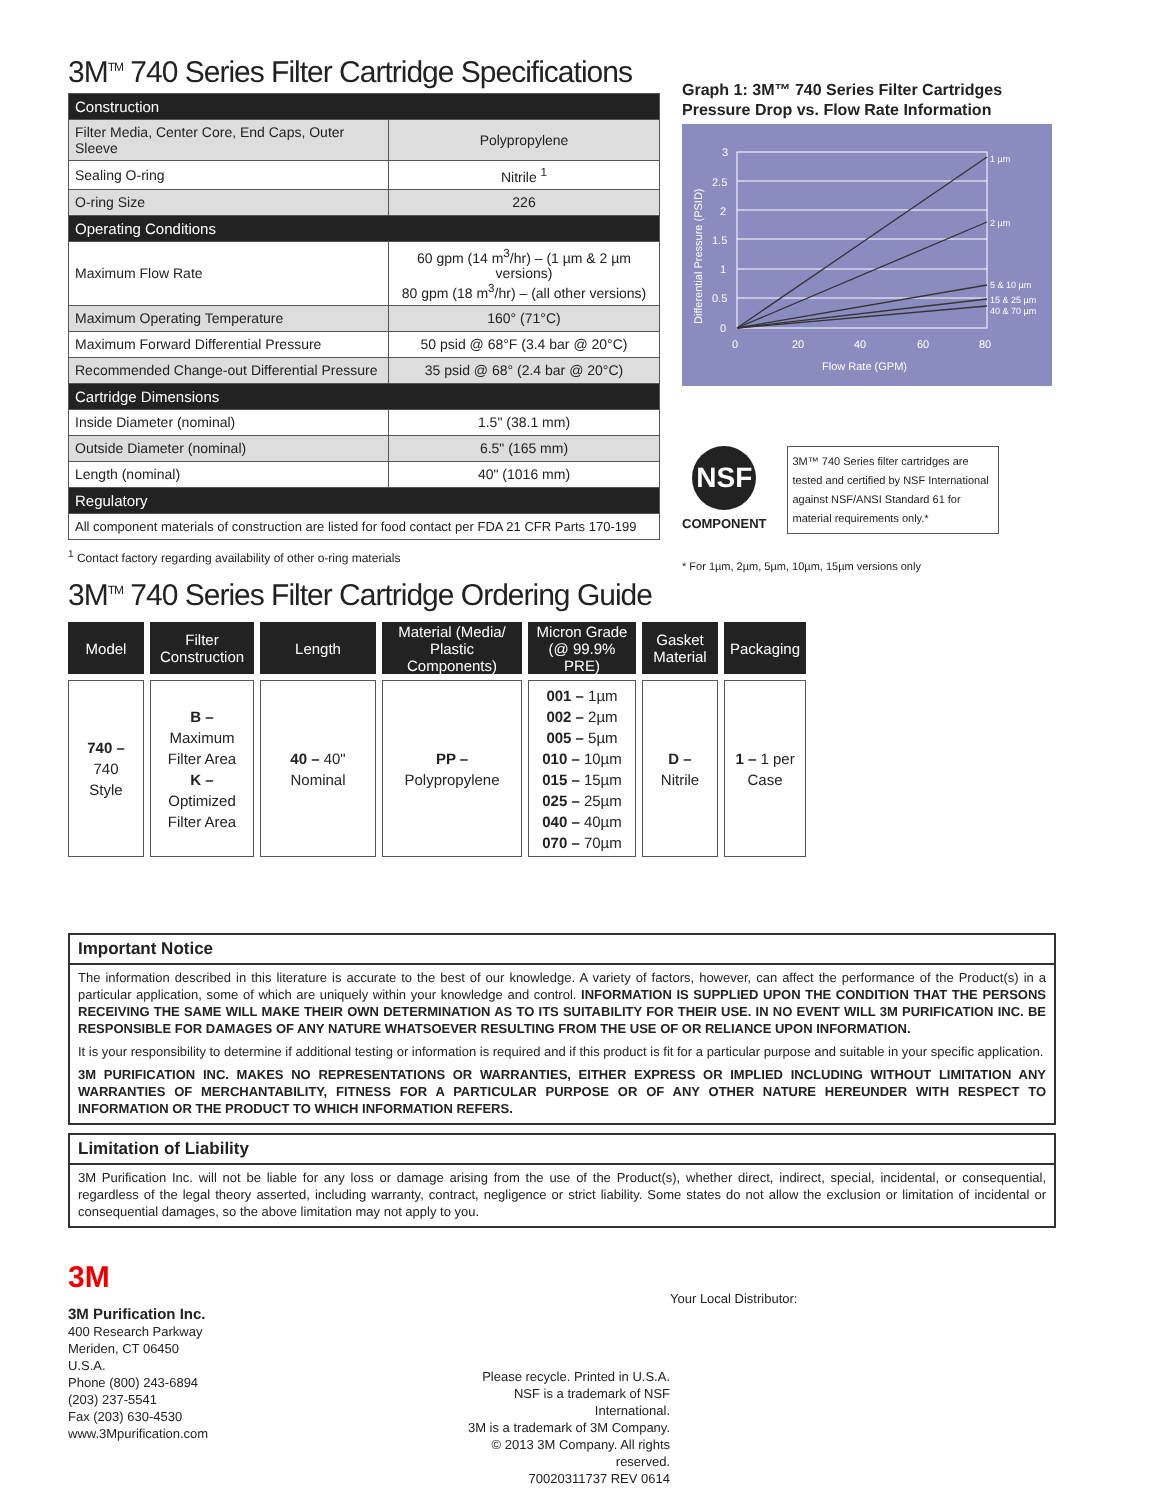3M<sup>TM</sup> 740 Series Filter Cartridge Specifications
| Construction | |
| Filter Media, Center Core, End Caps, Outer Sleeve | Polypropylene |
| Sealing O-ring | Nitrile <sup>1</sup> |
| O-ring Size | 226 |
| Operating Conditions | |
| Maximum Flow Rate | 60 gpm (14 m<sup>3</sup>/hr) – (1 µm & 2 µm versions) 80 gpm (18 m<sup>3</sup>/hr) – (all other versions) |
| Maximum Operating Temperature | 160° (71°C) |
| Maximum Forward Differential Pressure | 50 psid @ 68°F (3.4 bar @ 20°C) |
| Recommended Change-out Differential Pressure | 35 psid @ 68° (2.4 bar @ 20°C) |
| Cartridge Dimensions | |
| Inside Diameter (nominal) | 1.5" (38.1 mm) |
| Outside Diameter (nominal) | 6.5" (165 mm) |
| Length (nominal) | 40" (1016 mm) |
| Regulatory | |
| All component materials of construction are listed for food contact per FDA 21 CFR Parts 170-199 | |
<sup>1</sup> Contact factory regarding availability of other o-ring materials
Graph 1: 3M™ 740 Series Filter Cartridges
Pressure Drop vs. Flow Rate Information
3
2.5
2
1.5
1
0.5
0
0
20
40
60
80
Flow Rate (GPM)
1 µm
2 µm
5 & 10 µm
15 & 25 µm
40 & 70 µm
Differential Pressure (PSID)
NSF
COMPONENT
3M™ 740 Series filter cartridges are tested and certified by NSF International against NSF/ANSI Standard 61 for material requirements only.*
* For 1µm, 2µm, 5µm, 10µm, 15µm versions only
3M<sup>TM</sup> 740 Series Filter Cartridge Ordering Guide
| Model | Filter Construction | Length | Material (Media/ Plastic Components) | Micron Grade (@ 99.9% PRE) | Gasket Material | Packaging |
| --- | --- | --- | --- | --- | --- | --- |
| 740 – 740 Style | B – Maximum Filter Area K – Optimized Filter Area | 40 – 40" Nominal | PP – Polypropylene | 001 – 1µm 002 – 2µm 005 – 5µm 010 – 10µm 015 – 15µm 025 – 25µm 040 – 40µm 070 – 70µm | D – Nitrile | 1 – 1 per Case |
Important Notice
The information described in this literature is accurate to the best of our knowledge. A variety of factors, however, can affect the performance of the Product(s) in a particular application, some of which are uniquely within your knowledge and control. INFORMATION IS SUPPLIED UPON THE CONDITION THAT THE PERSONS RECEIVING THE SAME WILL MAKE THEIR OWN DETERMINATION AS TO ITS SUITABILITY FOR THEIR USE. IN NO EVENT WILL 3M PURIFICATION INC. BE RESPONSIBLE FOR DAMAGES OF ANY NATURE WHATSOEVER RESULTING FROM THE USE OF OR RELIANCE UPON INFORMATION.
It is your responsibility to determine if additional testing or information is required and if this product is fit for a particular purpose and suitable in your specific application.
3M PURIFICATION INC. MAKES NO REPRESENTATIONS OR WARRANTIES, EITHER EXPRESS OR IMPLIED INCLUDING WITHOUT LIMITATION ANY WARRANTIES OF MERCHANTABILITY, FITNESS FOR A PARTICULAR PURPOSE OR OF ANY OTHER NATURE HEREUNDER WITH RESPECT TO INFORMATION OR THE PRODUCT TO WHICH INFORMATION REFERS.
Limitation of Liability
3M Purification Inc. will not be liable for any loss or damage arising from the use of the Product(s), whether direct, indirect, special, incidental, or consequential, regardless of the legal theory asserted, including warranty, contract, negligence or strict liability. Some states do not allow the exclusion or limitation of incidental or consequential damages, so the above limitation may not apply to you.
3M
3M Purification Inc.
400 Research Parkway
Meriden, CT 06450
U.S.A.
Phone (800) 243-6894
(203) 237-5541
Fax (203) 630-4530
www.3Mpurification.com
Please recycle. Printed in U.S.A.
NSF is a trademark of NSF International.
3M is a trademark of 3M Company.
© 2013 3M Company. All rights reserved.
70020311737 REV 0614
Your Local Distributor: